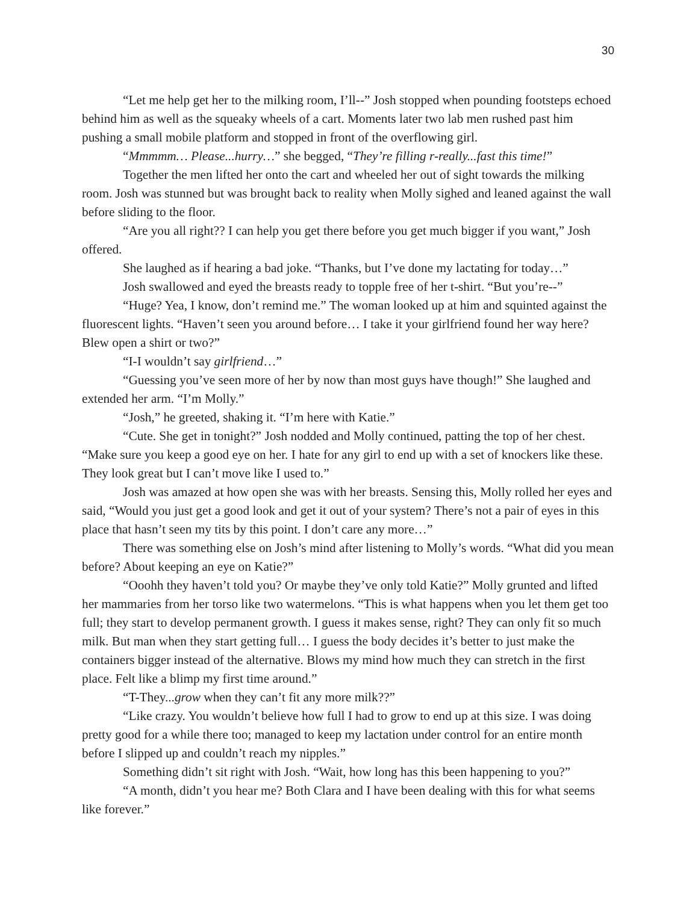30
“Let me help get her to the milking room, I’ll--” Josh stopped when pounding footsteps echoed behind him as well as the squeaky wheels of a cart. Moments later two lab men rushed past him pushing a small mobile platform and stopped in front of the overflowing girl.
“Mmmmm… Please...hurry…” she begged, “They’re filling r-really...fast this time!”
Together the men lifted her onto the cart and wheeled her out of sight towards the milking room. Josh was stunned but was brought back to reality when Molly sighed and leaned against the wall before sliding to the floor.
“Are you all right?? I can help you get there before you get much bigger if you want,” Josh offered.
She laughed as if hearing a bad joke. “Thanks, but I’ve done my lactating for today…”
Josh swallowed and eyed the breasts ready to topple free of her t-shirt. “But you’re--”
“Huge? Yea, I know, don’t remind me.” The woman looked up at him and squinted against the fluorescent lights. “Haven’t seen you around before… I take it your girlfriend found her way here? Blew open a shirt or two?”
“I-I wouldn’t say girlfriend…”
“Guessing you’ve seen more of her by now than most guys have though!” She laughed and extended her arm. “I’m Molly.”
“Josh,” he greeted, shaking it. “I’m here with Katie.”
“Cute. She get in tonight?” Josh nodded and Molly continued, patting the top of her chest. “Make sure you keep a good eye on her. I hate for any girl to end up with a set of knockers like these. They look great but I can’t move like I used to.”
Josh was amazed at how open she was with her breasts. Sensing this, Molly rolled her eyes and said, “Would you just get a good look and get it out of your system? There’s not a pair of eyes in this place that hasn’t seen my tits by this point. I don’t care any more…”
There was something else on Josh’s mind after listening to Molly’s words. “What did you mean before? About keeping an eye on Katie?”
“Ooohh they haven’t told you? Or maybe they’ve only told Katie?” Molly grunted and lifted her mammaries from her torso like two watermelons. “This is what happens when you let them get too full; they start to develop permanent growth. I guess it makes sense, right? They can only fit so much milk. But man when they start getting full… I guess the body decides it’s better to just make the containers bigger instead of the alternative. Blows my mind how much they can stretch in the first place. Felt like a blimp my first time around.”
“T-They...grow when they can’t fit any more milk??”
“Like crazy. You wouldn’t believe how full I had to grow to end up at this size. I was doing pretty good for a while there too; managed to keep my lactation under control for an entire month before I slipped up and couldn’t reach my nipples.”
Something didn’t sit right with Josh. “Wait, how long has this been happening to you?”
“A month, didn’t you hear me? Both Clara and I have been dealing with this for what seems like forever.”